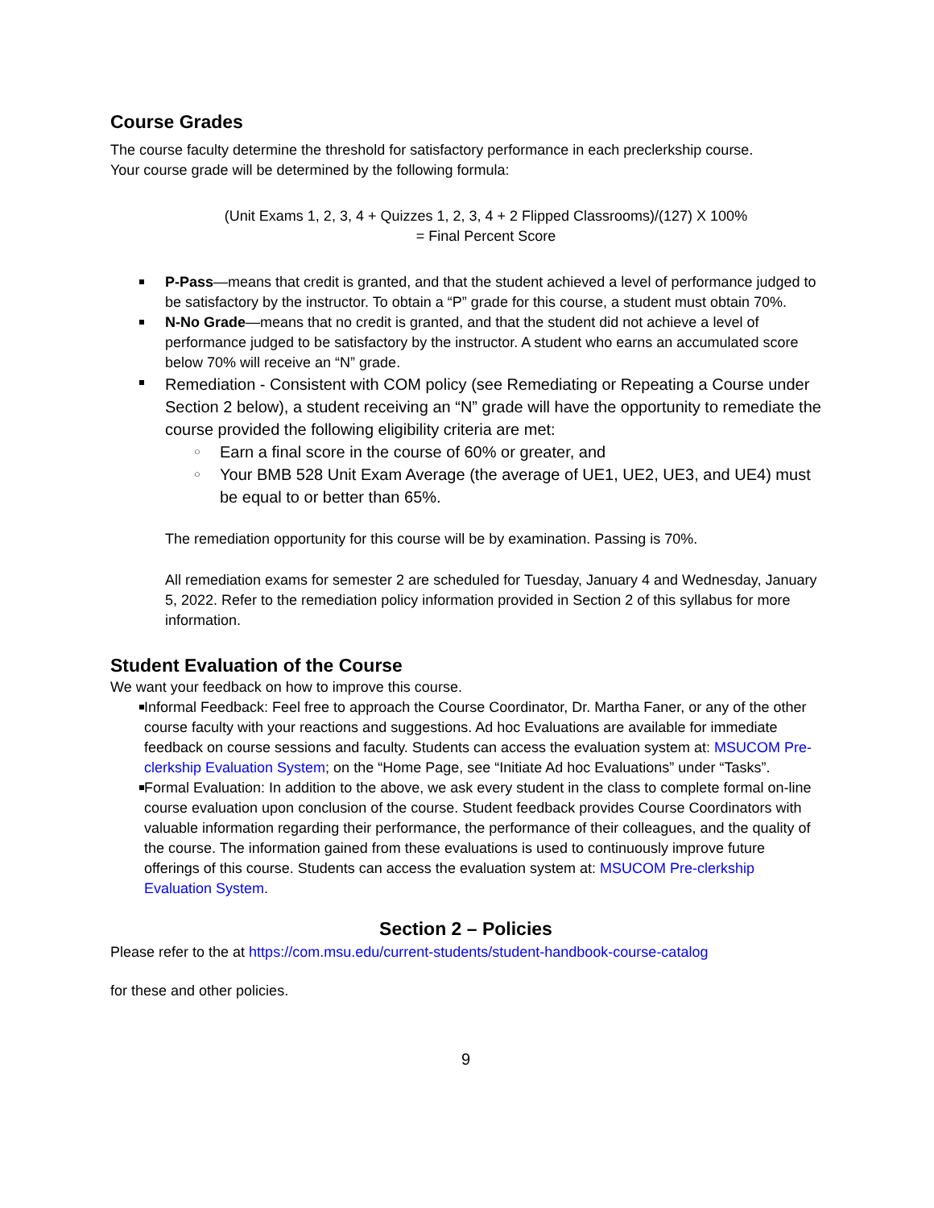Course Grades
The course faculty determine the threshold for satisfactory performance in each preclerkship course.
Your course grade will be determined by the following formula:
(Unit Exams 1, 2, 3, 4 + Quizzes 1, 2, 3, 4 + 2 Flipped Classrooms)/(127) X 100%
= Final Percent Score
P-Pass—means that credit is granted, and that the student achieved a level of performance judged to be satisfactory by the instructor. To obtain a “P” grade for this course, a student must obtain 70%.
N-No Grade—means that no credit is granted, and that the student did not achieve a level of performance judged to be satisfactory by the instructor. A student who earns an accumulated score below 70% will receive an “N” grade.
Remediation - Consistent with COM policy (see Remediating or Repeating a Course under Section 2 below), a student receiving an “N” grade will have the opportunity to remediate the course provided the following eligibility criteria are met:
○ Earn a final score in the course of 60% or greater, and
○ Your BMB 528 Unit Exam Average (the average of UE1, UE2, UE3, and UE4) must be equal to or better than 65%.
The remediation opportunity for this course will be by examination. Passing is 70%.
All remediation exams for semester 2 are scheduled for Tuesday, January 4 and Wednesday, January 5, 2022. Refer to the remediation policy information provided in Section 2 of this syllabus for more information.
Student Evaluation of the Course
We want your feedback on how to improve this course.
Informal Feedback: Feel free to approach the Course Coordinator, Dr. Martha Faner, or any of the other course faculty with your reactions and suggestions. Ad hoc Evaluations are available for immediate feedback on course sessions and faculty. Students can access the evaluation system at: MSUCOM Pre-clerkship Evaluation System; on the “Home Page, see “Initiate Ad hoc Evaluations” under “Tasks”.
Formal Evaluation: In addition to the above, we ask every student in the class to complete formal on-line course evaluation upon conclusion of the course. Student feedback provides Course Coordinators with valuable information regarding their performance, the performance of their colleagues, and the quality of the course. The information gained from these evaluations is used to continuously improve future offerings of this course. Students can access the evaluation system at: MSUCOM Pre-clerkship Evaluation System.
Section 2 – Policies
Please refer to the at https://com.msu.edu/current-students/student-handbook-course-catalog
for these and other policies.
9